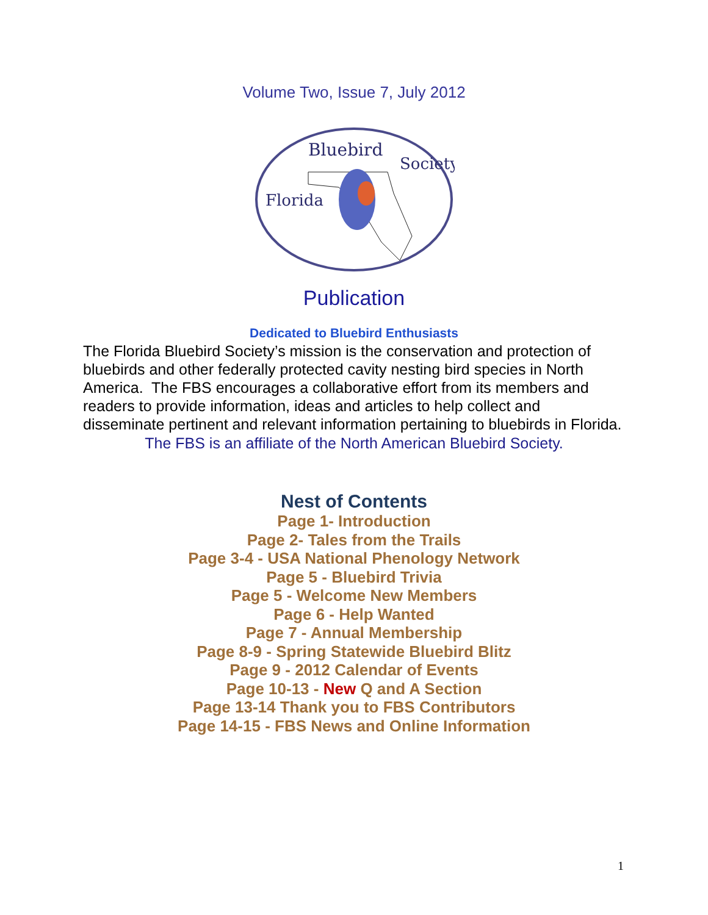Volume Two, Issue 7, July 2012
Bluebird
Florida
Society
Publication
Dedicated to Bluebird Enthusiasts
The Florida Bluebird Society’s mission is the conservation and protection of bluebirds and other federally protected cavity nesting bird species in North America. The FBS encourages a collaborative effort from its members and readers to provide information, ideas and articles to help collect and disseminate pertinent and relevant information pertaining to bluebirds in Florida.
The FBS is an affiliate of the North American Bluebird Society.
Nest of Contents
Page 1- Introduction
Page 2- Tales from the Trails
Page 3-4 - USA National Phenology Network
Page 5 - Bluebird Trivia
Page 5 - Welcome New Members
Page 6 - Help Wanted
Page 7 - Annual Membership
Page 8-9 - Spring Statewide Bluebird Blitz
Page 9 - 2012 Calendar of Events
Page 10-13 - New Q and A Section
Page 13-14 Thank you to FBS Contributors
Page 14-15 - FBS News and Online Information
1